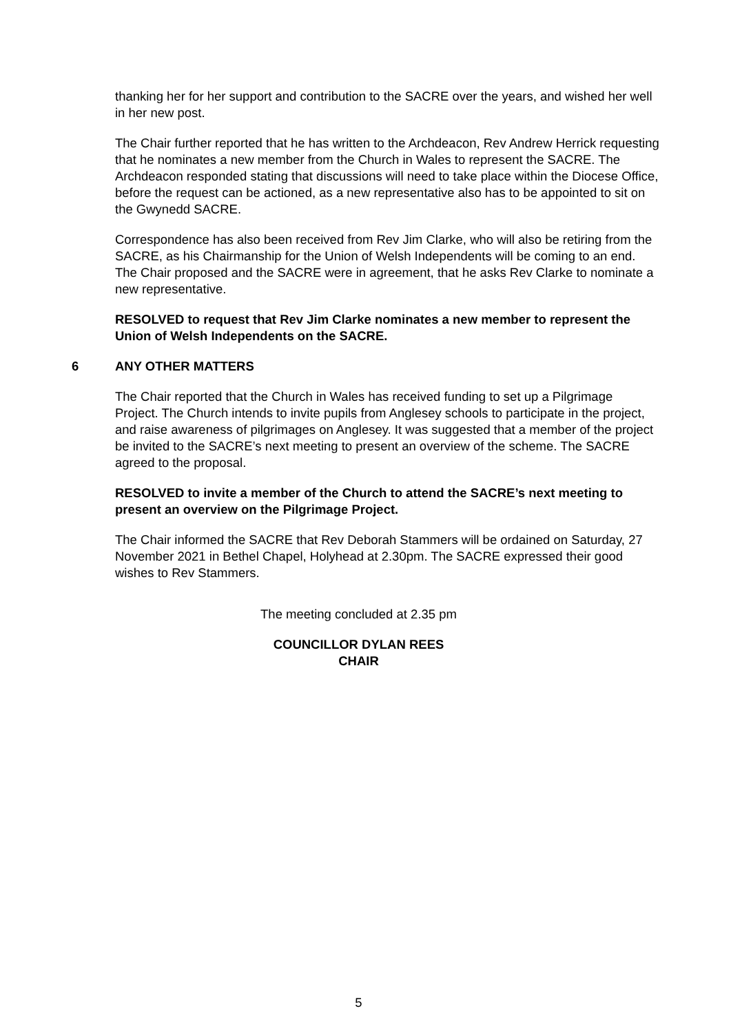thanking her for her support and contribution to the SACRE over the years, and wished her well in her new post.
The Chair further reported that he has written to the Archdeacon, Rev Andrew Herrick requesting that he nominates a new member from the Church in Wales to represent the SACRE. The Archdeacon responded stating that discussions will need to take place within the Diocese Office, before the request can be actioned, as a new representative also has to be appointed to sit on the Gwynedd SACRE.
Correspondence has also been received from Rev Jim Clarke, who will also be retiring from the SACRE, as his Chairmanship for the Union of Welsh Independents will be coming to an end. The Chair proposed and the SACRE were in agreement, that he asks Rev Clarke to nominate a new representative.
RESOLVED to request that Rev Jim Clarke nominates a new member to represent the Union of Welsh Independents on the SACRE.
6 ANY OTHER MATTERS
The Chair reported that the Church in Wales has received funding to set up a Pilgrimage Project. The Church intends to invite pupils from Anglesey schools to participate in the project, and raise awareness of pilgrimages on Anglesey. It was suggested that a member of the project be invited to the SACRE’s next meeting to present an overview of the scheme. The SACRE agreed to the proposal.
RESOLVED to invite a member of the Church to attend the SACRE’s next meeting to present an overview on the Pilgrimage Project.
The Chair informed the SACRE that Rev Deborah Stammers will be ordained on Saturday, 27 November 2021 in Bethel Chapel, Holyhead at 2.30pm. The SACRE expressed their good wishes to Rev Stammers.
The meeting concluded at 2.35 pm
COUNCILLOR DYLAN REES
CHAIR
5